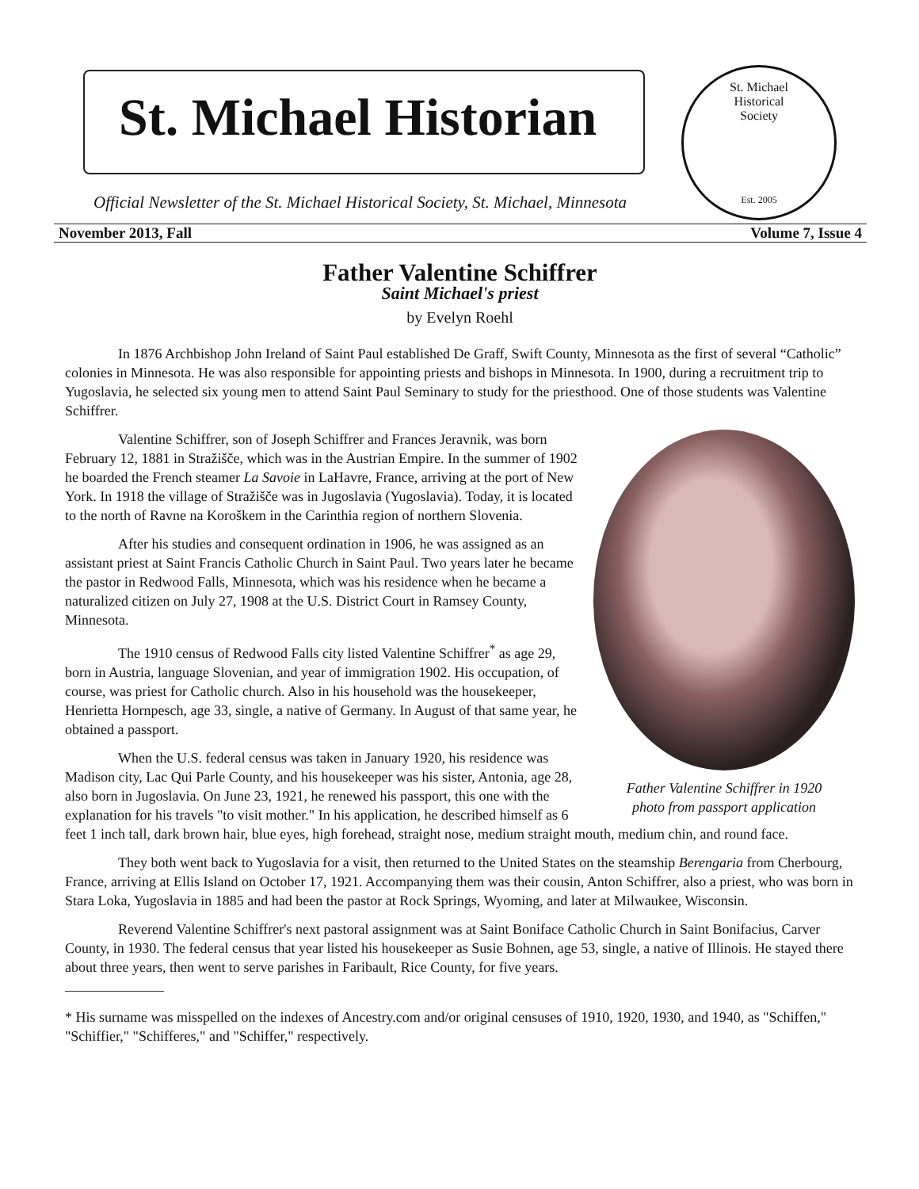St. Michael Historian
Official Newsletter of the St. Michael Historical Society, St. Michael, Minnesota
St. Michael
Historical
Society
Est. 2005
November 2013, Fall Volume 7, Issue 4
Father Valentine Schiffrer
Saint Michael's priest
by Evelyn Roehl
In 1876 Archbishop John Ireland of Saint Paul established De Graff, Swift County, Minnesota as the first of several “Catholic” colonies in Minnesota. He was also responsible for appointing priests and bishops in Minnesota. In 1900, during a recruitment trip to Yugoslavia, he selected six young men to attend Saint Paul Seminary to study for the priesthood. One of those students was Valentine Schiffrer.
Father Valentine Schiffrer in 1920
photo from passport application
Valentine Schiffrer, son of Joseph Schiffrer and Frances Jeravnik, was born February 12, 1881 in Stražišče, which was in the Austrian Empire. In the summer of 1902 he boarded the French steamer La Savoie in LaHavre, France, arriving at the port of New York. In 1918 the village of Stražišče was in Jugoslavia (Yugoslavia). Today, it is located to the north of Ravne na Koroškem in the Carinthia region of northern Slovenia.
After his studies and consequent ordination in 1906, he was assigned as an assistant priest at Saint Francis Catholic Church in Saint Paul. Two years later he became the pastor in Redwood Falls, Minnesota, which was his residence when he became a naturalized citizen on July 27, 1908 at the U.S. District Court in Ramsey County, Minnesota.
The 1910 census of Redwood Falls city listed Valentine Schiffrer<sup>*</sup> as age 29, born in Austria, language Slovenian, and year of immigration 1902. His occupation, of course, was priest for Catholic church. Also in his household was the housekeeper, Henrietta Hornpesch, age 33, single, a native of Germany. In August of that same year, he obtained a passport.
When the U.S. federal census was taken in January 1920, his residence was Madison city, Lac Qui Parle County, and his housekeeper was his sister, Antonia, age 28, also born in Jugoslavia. On June 23, 1921, he renewed his passport, this one with the explanation for his travels "to visit mother." In his application, he described himself as 6 feet 1 inch tall, dark brown hair, blue eyes, high forehead, straight nose, medium straight mouth, medium chin, and round face.
They both went back to Yugoslavia for a visit, then returned to the United States on the steamship Berengaria from Cherbourg, France, arriving at Ellis Island on October 17, 1921. Accompanying them was their cousin, Anton Schiffrer, also a priest, who was born in Stara Loka, Yugoslavia in 1885 and had been the pastor at Rock Springs, Wyoming, and later at Milwaukee, Wisconsin.
Reverend Valentine Schiffrer's next pastoral assignment was at Saint Boniface Catholic Church in Saint Bonifacius, Carver County, in 1930. The federal census that year listed his housekeeper as Susie Bohnen, age 53, single, a native of Illinois. He stayed there about three years, then went to serve parishes in Faribault, Rice County, for five years.
* His surname was misspelled on the indexes of Ancestry.com and/or original censuses of 1910, 1920, 1930, and 1940, as "Schiffen," "Schiffier," "Schifferes," and "Schiffer," respectively.